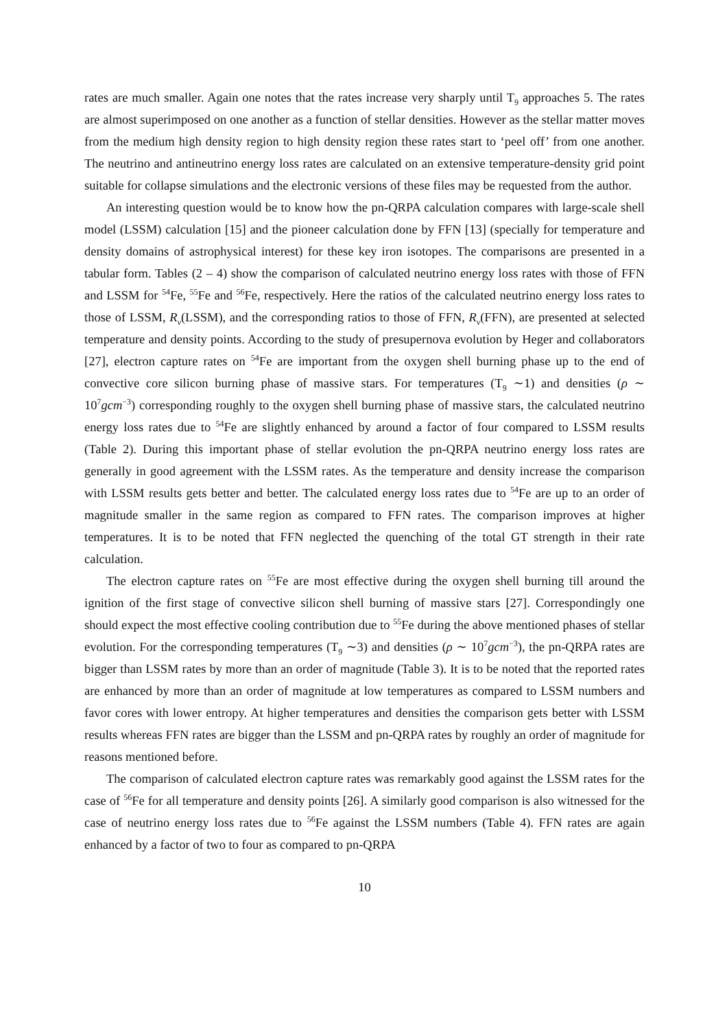rates are much smaller. Again one notes that the rates increase very sharply until T<sub>9</sub> approaches 5. The rates are almost superimposed on one another as a function of stellar densities. However as the stellar matter moves from the medium high density region to high density region these rates start to ‘peel off’ from one another. The neutrino and antineutrino energy loss rates are calculated on an extensive temperature-density grid point suitable for collapse simulations and the electronic versions of these files may be requested from the author.
An interesting question would be to know how the pn-QRPA calculation compares with large-scale shell model (LSSM) calculation [15] and the pioneer calculation done by FFN [13] (specially for temperature and density domains of astrophysical interest) for these key iron isotopes. The comparisons are presented in a tabular form. Tables (2 – 4) show the comparison of calculated neutrino energy loss rates with those of FFN and LSSM for <sup>54</sup>Fe, <sup>55</sup>Fe and <sup>56</sup>Fe, respectively. Here the ratios of the calculated neutrino energy loss rates to those of LSSM, R<sub>ν</sub>(LSSM), and the corresponding ratios to those of FFN, R<sub>ν</sub>(FFN), are presented at selected temperature and density points. According to the study of presupernova evolution by Heger and collaborators [27], electron capture rates on <sup>54</sup>Fe are important from the oxygen shell burning phase up to the end of convective core silicon burning phase of massive stars. For temperatures (T<sub>9</sub> ∼1) and densities (ρ ∼ 10<sup>7</sup>gcm<sup>−3</sup>) corresponding roughly to the oxygen shell burning phase of massive stars, the calculated neutrino energy loss rates due to <sup>54</sup>Fe are slightly enhanced by around a factor of four compared to LSSM results (Table 2). During this important phase of stellar evolution the pn-QRPA neutrino energy loss rates are generally in good agreement with the LSSM rates. As the temperature and density increase the comparison with LSSM results gets better and better. The calculated energy loss rates due to <sup>54</sup>Fe are up to an order of magnitude smaller in the same region as compared to FFN rates. The comparison improves at higher temperatures. It is to be noted that FFN neglected the quenching of the total GT strength in their rate calculation.
The electron capture rates on <sup>55</sup>Fe are most effective during the oxygen shell burning till around the ignition of the first stage of convective silicon shell burning of massive stars [27]. Correspondingly one should expect the most effective cooling contribution due to <sup>55</sup>Fe during the above mentioned phases of stellar evolution. For the corresponding temperatures (T<sub>9</sub> ∼3) and densities (ρ ∼ 10<sup>7</sup>gcm<sup>−3</sup>), the pn-QRPA rates are bigger than LSSM rates by more than an order of magnitude (Table 3). It is to be noted that the reported rates are enhanced by more than an order of magnitude at low temperatures as compared to LSSM numbers and favor cores with lower entropy. At higher temperatures and densities the comparison gets better with LSSM results whereas FFN rates are bigger than the LSSM and pn-QRPA rates by roughly an order of magnitude for reasons mentioned before.
The comparison of calculated electron capture rates was remarkably good against the LSSM rates for the case of <sup>56</sup>Fe for all temperature and density points [26]. A similarly good comparison is also witnessed for the case of neutrino energy loss rates due to <sup>56</sup>Fe against the LSSM numbers (Table 4). FFN rates are again enhanced by a factor of two to four as compared to pn-QRPA
10